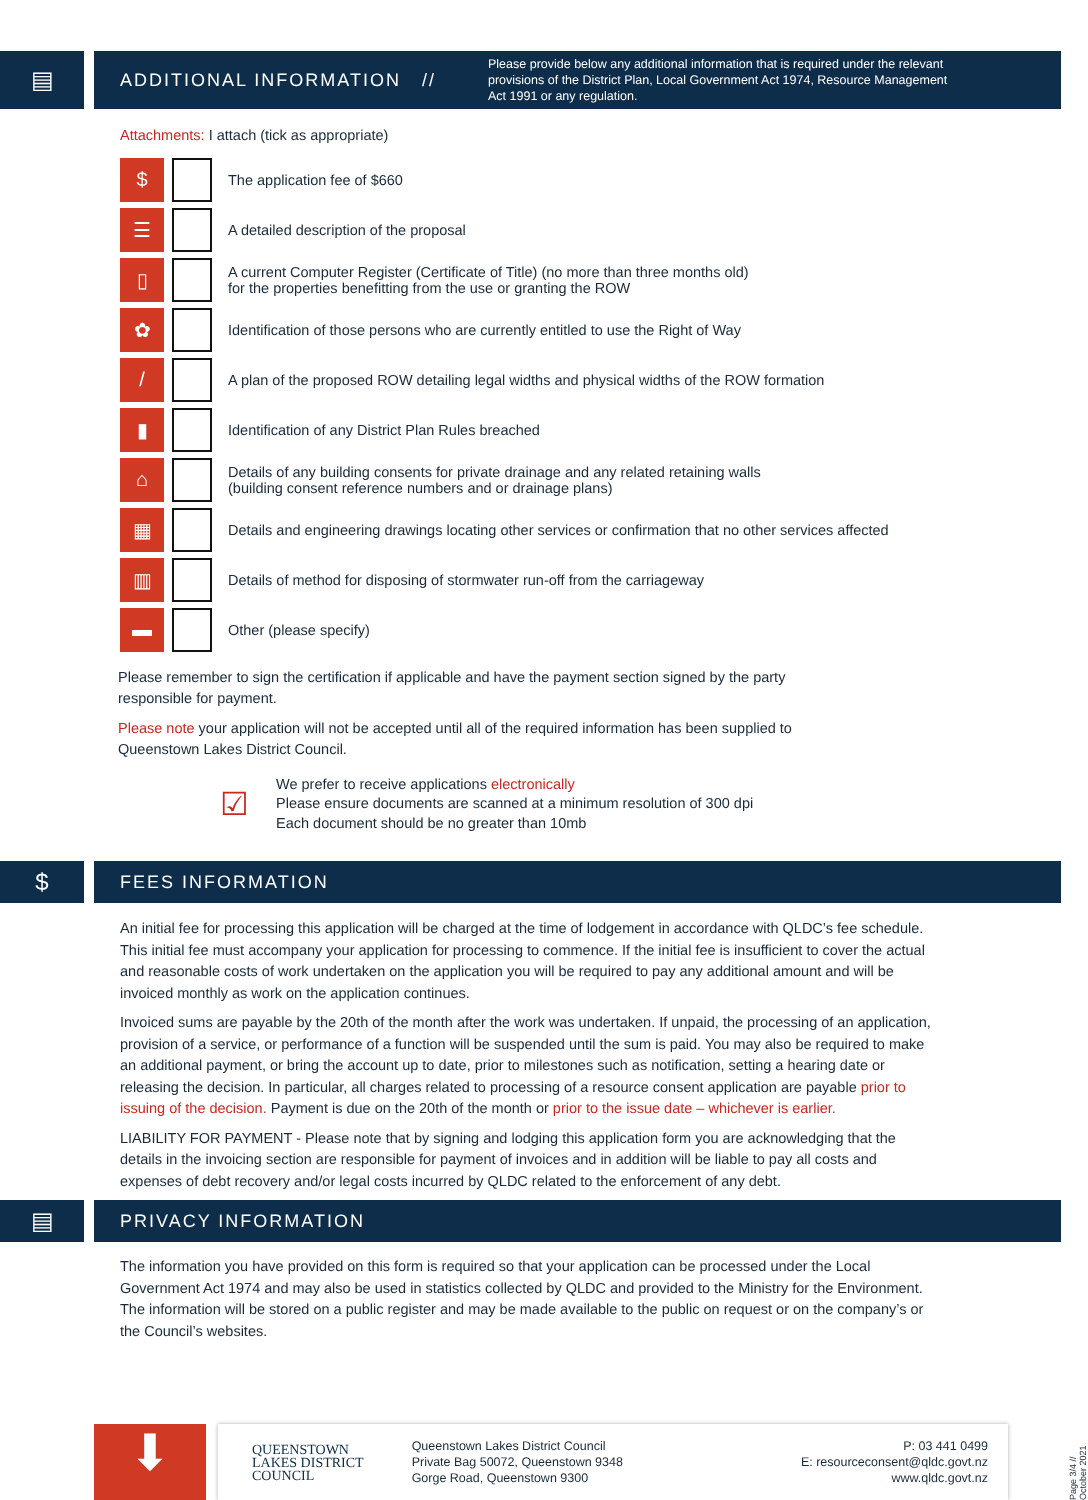▤
ADDITIONAL INFORMATION // Please provide below any additional information that is required under the relevant provisions of the District Plan, Local Government Act 1974, Resource Management Act 1991 or any regulation.
Attachments: I attach (tick as appropriate)
$
The application fee of $660
☰
A detailed description of the proposal
▯
A current Computer Register (Certificate of Title) (no more than three months old)
for the properties benefitting from the use or granting the ROW
✿
Identification of those persons who are currently entitled to use the Right of Way
/
A plan of the proposed ROW detailing legal widths and physical widths of the ROW formation
▮
Identification of any District Plan Rules breached
⌂
Details of any building consents for private drainage and any related retaining walls
(building consent reference numbers and or drainage plans)
▦
Details and engineering drawings locating other services or confirmation that no other services affected
▥
Details of method for disposing of stormwater run-off from the carriageway
▬
Other (please specify)
Please remember to sign the certification if applicable and have the payment section signed by the party responsible for payment.
Please note your application will not be accepted until all of the required information has been supplied to Queenstown Lakes District Council.
☑
We prefer to receive applications electronically
Please ensure documents are scanned at a minimum resolution of 300 dpi
Each document should be no greater than 10mb
$
FEES INFORMATION
An initial fee for processing this application will be charged at the time of lodgement in accordance with QLDC’s fee schedule. This initial fee must accompany your application for processing to commence. If the initial fee is insufficient to cover the actual and reasonable costs of work undertaken on the application you will be required to pay any additional amount and will be invoiced monthly as work on the application continues.
Invoiced sums are payable by the 20th of the month after the work was undertaken. If unpaid, the processing of an application, provision of a service, or performance of a function will be suspended until the sum is paid. You may also be required to make an additional payment, or bring the account up to date, prior to milestones such as notification, setting a hearing date or releasing the decision. In particular, all charges related to processing of a resource consent application are payable prior to issuing of the decision. Payment is due on the 20th of the month or prior to the issue date – whichever is earlier.
LIABILITY FOR PAYMENT - Please note that by signing and lodging this application form you are acknowledging that the details in the invoicing section are responsible for payment of invoices and in addition will be liable to pay all costs and expenses of debt recovery and/or legal costs incurred by QLDC related to the enforcement of any debt.
▤
PRIVACY INFORMATION
The information you have provided on this form is required so that your application can be processed under the Local Government Act 1974 and may also be used in statistics collected by QLDC and provided to the Ministry for the Environment. The information will be stored on a public register and may be made available to the public on request or on the company’s or the Council’s websites.
⬇
QUEENSTOWN
LAKES DISTRICT
COUNCIL
Queenstown Lakes District Council
Private Bag 50072, Queenstown 9348
Gorge Road, Queenstown 9300
P: 03 441 0499
E: resourceconsent@qldc.govt.nz
www.qldc.govt.nz
Page 3/4 // October 2021